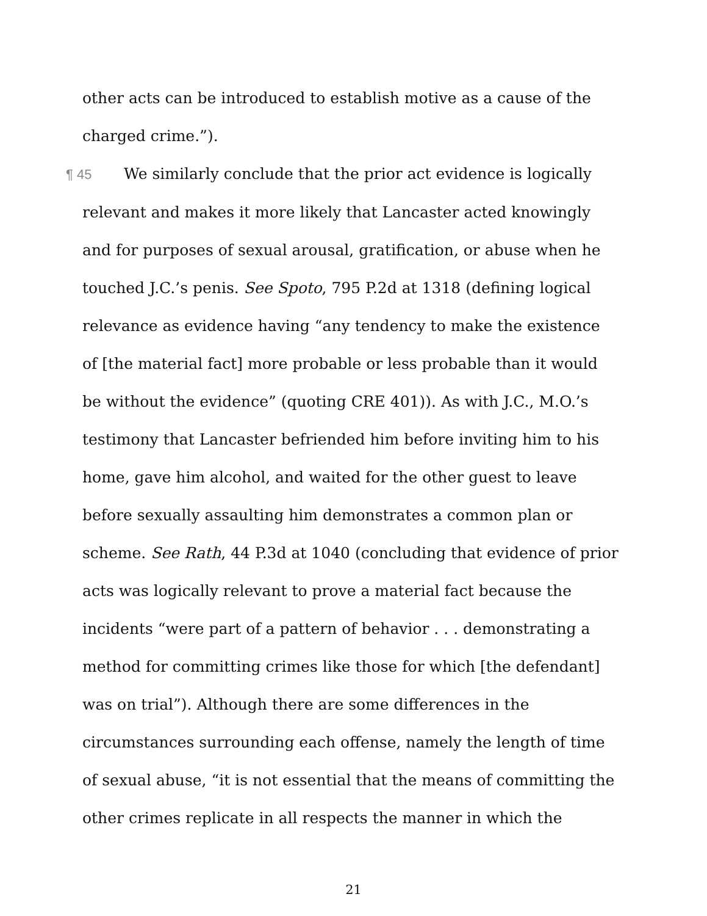other acts can be introduced to establish motive as a cause of the charged crime.”).
¶ 45 We similarly conclude that the prior act evidence is logically relevant and makes it more likely that Lancaster acted knowingly and for purposes of sexual arousal, gratification, or abuse when he touched J.C.’s penis. See Spoto, 795 P.2d at 1318 (defining logical relevance as evidence having “any tendency to make the existence of [the material fact] more probable or less probable than it would be without the evidence” (quoting CRE 401)). As with J.C., M.O.’s testimony that Lancaster befriended him before inviting him to his home, gave him alcohol, and waited for the other guest to leave before sexually assaulting him demonstrates a common plan or scheme. See Rath, 44 P.3d at 1040 (concluding that evidence of prior acts was logically relevant to prove a material fact because the incidents “were part of a pattern of behavior . . . demonstrating a method for committing crimes like those for which [the defendant] was on trial”). Although there are some differences in the circumstances surrounding each offense, namely the length of time of sexual abuse, “it is not essential that the means of committing the other crimes replicate in all respects the manner in which the
21